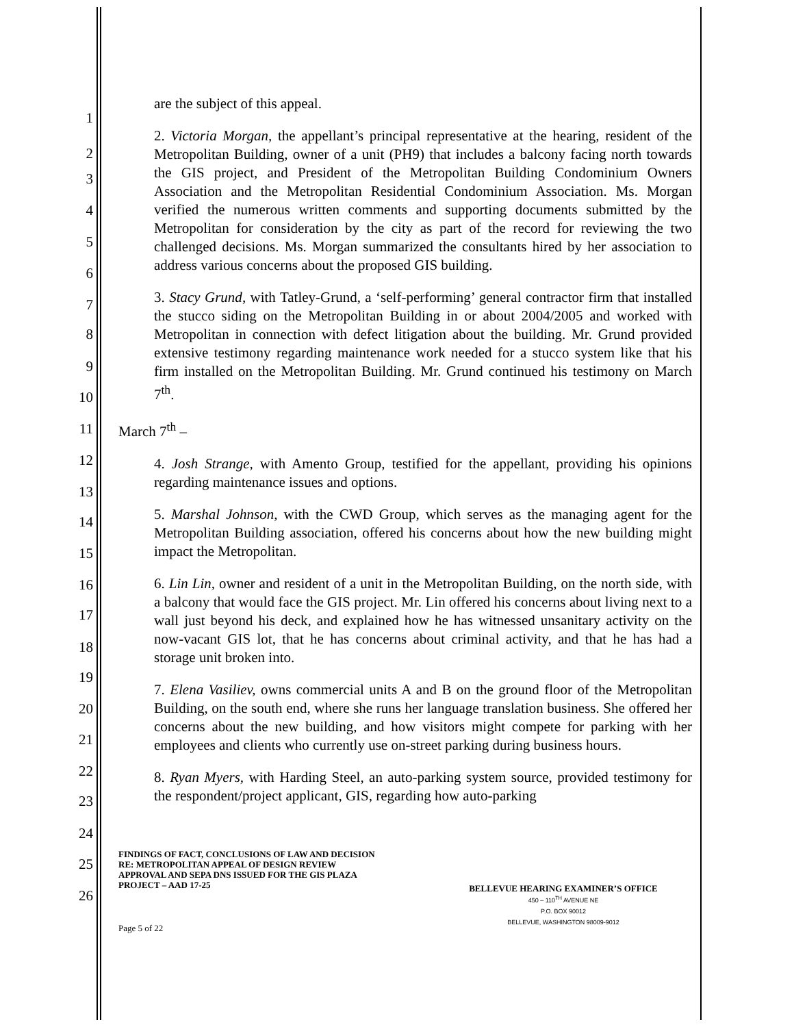1
2
3
4
5
6
7
8
9
10
11
12
13
14
15
16
17
18
19
20
21
22
23
24
25
26
are the subject of this appeal.
2. Victoria Morgan, the appellant’s principal representative at the hearing, resident of the Metropolitan Building, owner of a unit (PH9) that includes a balcony facing north towards the GIS project, and President of the Metropolitan Building Condominium Owners Association and the Metropolitan Residential Condominium Association. Ms. Morgan verified the numerous written comments and supporting documents submitted by the Metropolitan for consideration by the city as part of the record for reviewing the two challenged decisions. Ms. Morgan summarized the consultants hired by her association to address various concerns about the proposed GIS building.
3. Stacy Grund, with Tatley-Grund, a ‘self-performing’ general contractor firm that installed the stucco siding on the Metropolitan Building in or about 2004/2005 and worked with Metropolitan in connection with defect litigation about the building. Mr. Grund provided extensive testimony regarding maintenance work needed for a stucco system like that his firm installed on the Metropolitan Building. Mr. Grund continued his testimony on March 7<sup>th</sup>.
March 7<sup>th</sup> –
4. Josh Strange, with Amento Group, testified for the appellant, providing his opinions regarding maintenance issues and options.
5. Marshal Johnson, with the CWD Group, which serves as the managing agent for the Metropolitan Building association, offered his concerns about how the new building might impact the Metropolitan.
6. Lin Lin, owner and resident of a unit in the Metropolitan Building, on the north side, with a balcony that would face the GIS project. Mr. Lin offered his concerns about living next to a wall just beyond his deck, and explained how he has witnessed unsanitary activity on the now-vacant GIS lot, that he has concerns about criminal activity, and that he has had a storage unit broken into.
7. Elena Vasiliev, owns commercial units A and B on the ground floor of the Metropolitan Building, on the south end, where she runs her language translation business. She offered her concerns about the new building, and how visitors might compete for parking with her employees and clients who currently use on-street parking during business hours.
8. Ryan Myers, with Harding Steel, an auto-parking system source, provided testimony for the respondent/project applicant, GIS, regarding how auto-parking
FINDINGS OF FACT, CONCLUSIONS OF LAW AND DECISION RE: METROPOLITAN APPEAL OF DESIGN REVIEW APPROVAL AND SEPA DNS ISSUED FOR THE GIS PLAZA PROJECT – AAD 17-25
BELLEVUE HEARING EXAMINER’S OFFICE
450 – 110<sup>TH</sup> AVENUE NE
P.O. BOX 90012
BELLEVUE, WASHINGTON 98009-9012
Page 5 of 22